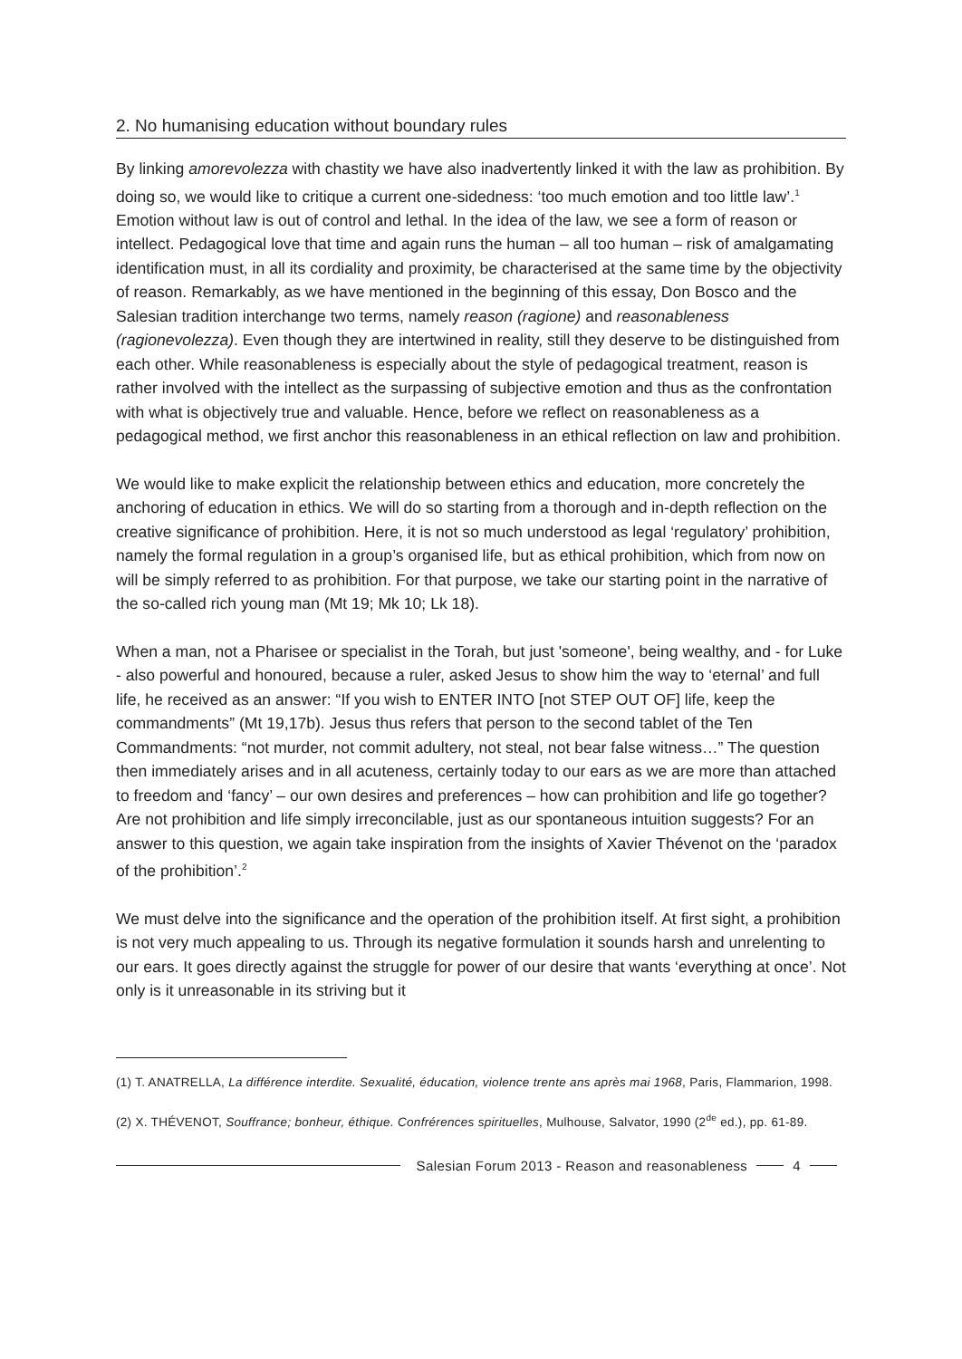2. No humanising education without boundary rules
By linking amorevolezza with chastity we have also inadvertently linked it with the law as prohibition. By doing so, we would like to critique a current one-sidedness: ‘too much emotion and too little law’.<sup>1</sup> Emotion without law is out of control and lethal. In the idea of the law, we see a form of reason or intellect. Pedagogical love that time and again runs the human – all too human – risk of amalgamating identification must, in all its cordiality and proximity, be characterised at the same time by the objectivity of reason. Remarkably, as we have mentioned in the beginning of this essay, Don Bosco and the Salesian tradition interchange two terms, namely reason (ragione) and reasonableness (ragionevolezza). Even though they are intertwined in reality, still they deserve to be distinguished from each other. While reasonableness is especially about the style of pedagogical treatment, reason is rather involved with the intellect as the surpassing of subjective emotion and thus as the confrontation with what is objectively true and valuable. Hence, before we reflect on reasonableness as a pedagogical method, we first anchor this reasonableness in an ethical reflection on law and prohibition.
We would like to make explicit the relationship between ethics and education, more concretely the anchoring of education in ethics. We will do so starting from a thorough and in-depth reflection on the creative significance of prohibition. Here, it is not so much understood as legal ‘regulatory’ prohibition, namely the formal regulation in a group’s organised life, but as ethical prohibition, which from now on will be simply referred to as prohibition. For that purpose, we take our starting point in the narrative of the so-called rich young man (Mt 19; Mk 10; Lk 18).
When a man, not a Pharisee or specialist in the Torah, but just 'someone', being wealthy, and - for Luke - also powerful and honoured, because a ruler, asked Jesus to show him the way to ‘eternal’ and full life, he received as an answer: “If you wish to ENTER INTO [not STEP OUT OF] life, keep the commandments” (Mt 19,17b). Jesus thus refers that person to the second tablet of the Ten Commandments: “not murder, not commit adultery, not steal, not bear false witness…” The question then immediately arises and in all acuteness, certainly today to our ears as we are more than attached to freedom and ‘fancy’ – our own desires and preferences – how can prohibition and life go together? Are not prohibition and life simply irreconcilable, just as our spontaneous intuition suggests? For an answer to this question, we again take inspiration from the insights of Xavier Thévenot on the ‘paradox of the prohibition’.<sup>2</sup>
We must delve into the significance and the operation of the prohibition itself. At first sight, a prohibition is not very much appealing to us. Through its negative formulation it sounds harsh and unrelenting to our ears. It goes directly against the struggle for power of our desire that wants ‘everything at once’. Not only is it unreasonable in its striving but it
(1) T. ANATRELLA, La différence interdite. Sexualité, éducation, violence trente ans après mai 1968, Paris, Flammarion, 1998.
(2) X. THÉVENOT, Souffrance; bonheur, éthique. Confrérences spirituelles, Mulhouse, Salvator, 1990 (2<sup>de</sup> ed.), pp. 61-89.
Salesian Forum 2013 - Reason and reasonableness 4